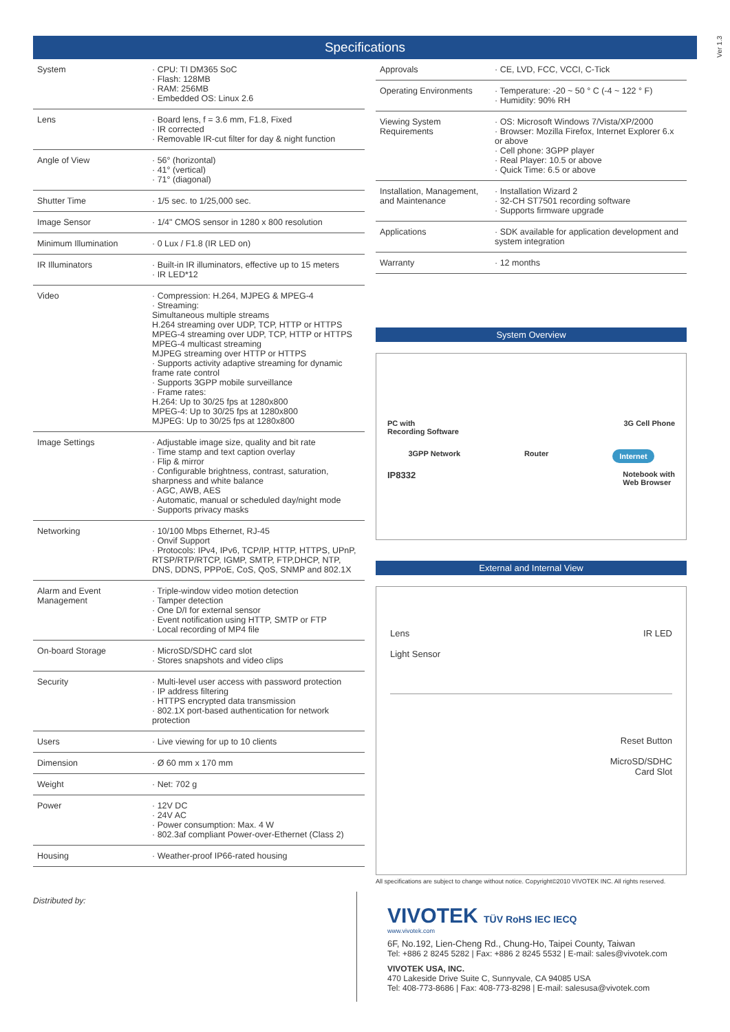Ver 1.3
Specifications
| System | · CPU: TI DM365 SoC · Flash: 128MB · RAM: 256MB · Embedded OS: Linux 2.6 |
| Lens | · Board lens, f = 3.6 mm, F1.8, Fixed · IR corrected · Removable IR-cut filter for day & night function |
| Angle of View | · 56° (horizontal) · 41° (vertical) · 71° (diagonal) |
| Shutter Time | · 1/5 sec. to 1/25,000 sec. |
| Image Sensor | · 1/4" CMOS sensor in 1280 x 800 resolution |
| Minimum Illumination | · 0 Lux / F1.8 (IR LED on) |
| IR Illuminators | · Built-in IR illuminators, effective up to 15 meters · IR LED*12 |
| Video | · Compression: H.264, MJPEG & MPEG-4 · Streaming: Simultaneous multiple streams H.264 streaming over UDP, TCP, HTTP or HTTPS MPEG-4 streaming over UDP, TCP, HTTP or HTTPS MPEG-4 multicast streaming MJPEG streaming over HTTP or HTTPS · Supports activity adaptive streaming for dynamic frame rate control · Supports 3GPP mobile surveillance · Frame rates: H.264: Up to 30/25 fps at 1280x800 MPEG-4: Up to 30/25 fps at 1280x800 MJPEG: Up to 30/25 fps at 1280x800 |
| Image Settings | · Adjustable image size, quality and bit rate · Time stamp and text caption overlay · Flip & mirror · Configurable brightness, contrast, saturation, sharpness and white balance · AGC, AWB, AES · Automatic, manual or scheduled day/night mode · Supports privacy masks |
| Networking | · 10/100 Mbps Ethernet, RJ-45 · Onvif Support · Protocols: IPv4, IPv6, TCP/IP, HTTP, HTTPS, UPnP, RTSP/RTP/RTCP, IGMP, SMTP, FTP,DHCP, NTP, DNS, DDNS, PPPoE, CoS, QoS, SNMP and 802.1X |
| Alarm and Event Management | · Triple-window video motion detection · Tamper detection · One D/I for external sensor · Event notification using HTTP, SMTP or FTP · Local recording of MP4 file |
| On-board Storage | · MicroSD/SDHC card slot · Stores snapshots and video clips |
| Security | · Multi-level user access with password protection · IP address filtering · HTTPS encrypted data transmission · 802.1X port-based authentication for network protection |
| Users | · Live viewing for up to 10 clients |
| Dimension | · Ø 60 mm x 170 mm |
| Weight | · Net: 702 g |
| Power | · 12V DC · 24V AC · Power consumption: Max. 4 W · 802.3af compliant Power-over-Ethernet (Class 2) |
| Housing | · Weather-proof IP66-rated housing |
| Approvals | · CE, LVD, FCC, VCCI, C-Tick |
| Operating Environments | · Temperature: -20 ~ 50 ° C (-4 ~ 122 ° F) · Humidity: 90% RH |
| Viewing System Requirements | · OS: Microsoft Windows 7/Vista/XP/2000 · Browser: Mozilla Firefox, Internet Explorer 6.x or above · Cell phone: 3GPP player · Real Player: 10.5 or above · Quick Time: 6.5 or above |
| Installation, Management, and Maintenance | · Installation Wizard 2 · 32-CH ST7501 recording software · Supports firmware upgrade |
| Applications | · SDK available for application development and system integration |
| Warranty | · 12 months |
System Overview
PC with
Recording Software 3G Cell Phone
3GPP Network Router Internet
IP8332 Notebook with
Web Browser
External and Internal View
Lens
Light Sensor IR LED
Reset Button
MicroSD/SDHC
Card Slot
All specifications are subject to change without notice. Copyright©2010 VIVOTEK INC. All rights reserved.
Distributed by:
VIVOTEK TÜV RoHS IEC IECQ
www.vivotek.com
6F, No.192, Lien-Cheng Rd., Chung-Ho, Taipei County, Taiwan
Tel: +886 2 8245 5282 | Fax: +886 2 8245 5532 | E-mail: sales@vivotek.com
VIVOTEK USA, INC.
470 Lakeside Drive Suite C, Sunnyvale, CA 94085 USA
Tel: 408-773-8686 | Fax: 408-773-8298 | E-mail: salesusa@vivotek.com